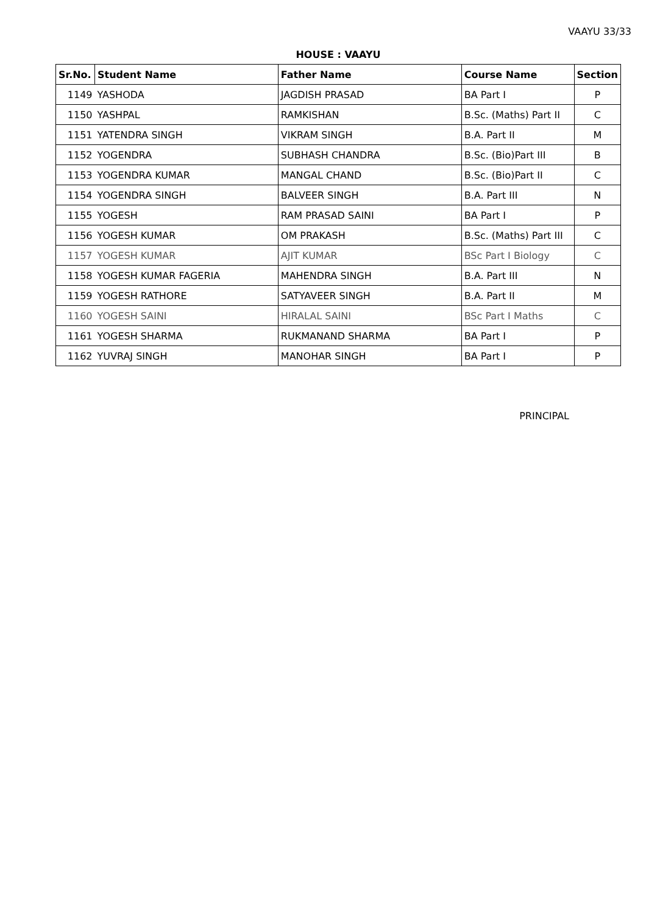VAAYU 33/33
HOUSE : VAAYU
| Sr.No. | Student Name | Father Name | Course Name | Section |
| --- | --- | --- | --- | --- |
| 1149 | YASHODA | JAGDISH PRASAD | BA Part I | P |
| 1150 | YASHPAL | RAMKISHAN | B.Sc. (Maths) Part II | C |
| 1151 | YATENDRA SINGH | VIKRAM SINGH | B.A. Part II | M |
| 1152 | YOGENDRA | SUBHASH CHANDRA | B.Sc. (Bio)Part III | B |
| 1153 | YOGENDRA KUMAR | MANGAL CHAND | B.Sc. (Bio)Part II | C |
| 1154 | YOGENDRA SINGH | BALVEER SINGH | B.A. Part III | N |
| 1155 | YOGESH | RAM PRASAD SAINI | BA Part I | P |
| 1156 | YOGESH KUMAR | OM PRAKASH | B.Sc. (Maths) Part III | C |
| 1157 | YOGESH KUMAR | AJIT KUMAR | BSc Part I Biology | C |
| 1158 | YOGESH KUMAR FAGERIA | MAHENDRA SINGH | B.A. Part III | N |
| 1159 | YOGESH RATHORE | SATYAVEER SINGH | B.A. Part II | M |
| 1160 | YOGESH SAINI | HIRALAL SAINI | BSc Part I Maths | C |
| 1161 | YOGESH SHARMA | RUKMANAND SHARMA | BA Part I | P |
| 1162 | YUVRAJ SINGH | MANOHAR SINGH | BA Part I | P |
PRINCIPAL